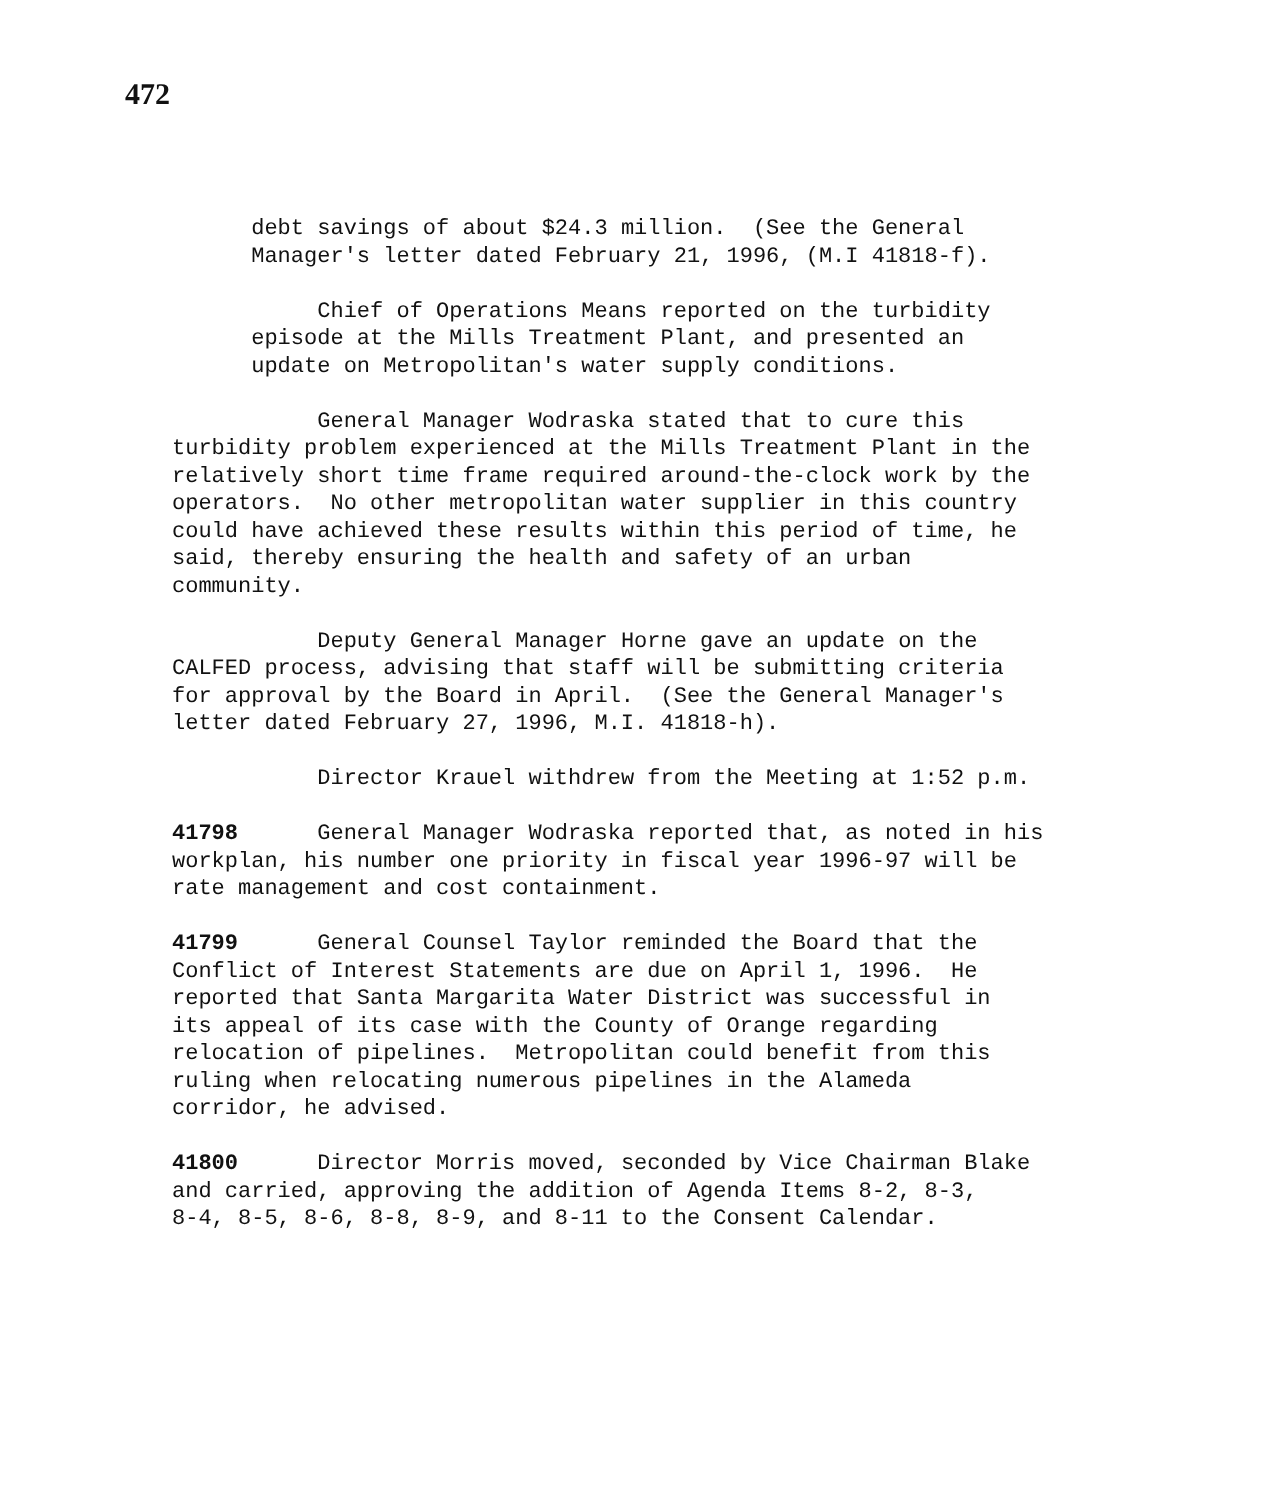472
debt savings of about $24.3 million. (See the General Manager's letter dated February 21, 1996, (M.I 41818-f).
Chief of Operations Means reported on the turbidity episode at the Mills Treatment Plant, and presented an update on Metropolitan's water supply conditions.
General Manager Wodraska stated that to cure this turbidity problem experienced at the Mills Treatment Plant in the relatively short time frame required around-the-clock work by the operators. No other metropolitan water supplier in this country could have achieved these results within this period of time, he said, thereby ensuring the health and safety of an urban community.
Deputy General Manager Horne gave an update on the CALFED process, advising that staff will be submitting criteria for approval by the Board in April. (See the General Manager's letter dated February 27, 1996, M.I. 41818-h).
Director Krauel withdrew from the Meeting at 1:52 p.m.
41798 General Manager Wodraska reported that, as noted in his workplan, his number one priority in fiscal year 1996-97 will be rate management and cost containment.
41799 General Counsel Taylor reminded the Board that the Conflict of Interest Statements are due on April 1, 1996. He reported that Santa Margarita Water District was successful in its appeal of its case with the County of Orange regarding relocation of pipelines. Metropolitan could benefit from this ruling when relocating numerous pipelines in the Alameda corridor, he advised.
41800 Director Morris moved, seconded by Vice Chairman Blake and carried, approving the addition of Agenda Items 8-2, 8-3, 8-4, 8-5, 8-6, 8-8, 8-9, and 8-11 to the Consent Calendar.